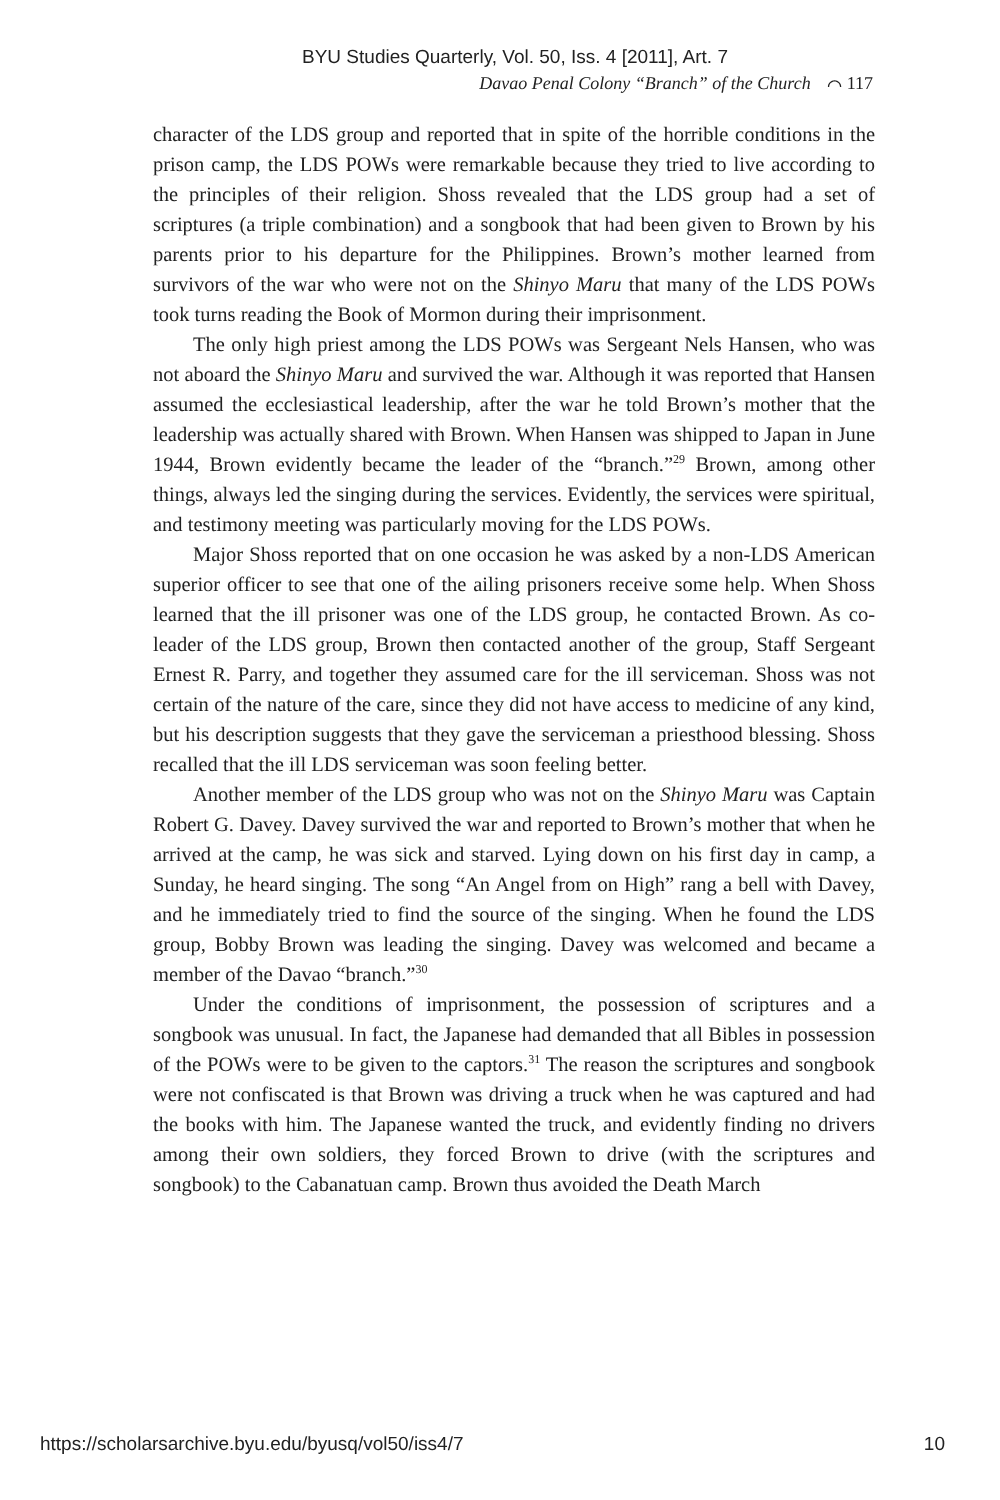BYU Studies Quarterly, Vol. 50, Iss. 4 [2011], Art. 7
Davao Penal Colony “Branch” of the Church ⌒ 117
character of the LDS group and reported that in spite of the horrible conditions in the prison camp, the LDS POWs were remarkable because they tried to live according to the principles of their religion. Shoss revealed that the LDS group had a set of scriptures (a triple combination) and a songbook that had been given to Brown by his parents prior to his departure for the Philippines. Brown’s mother learned from survivors of the war who were not on the Shinyo Maru that many of the LDS POWs took turns reading the Book of Mormon during their imprisonment.
The only high priest among the LDS POWs was Sergeant Nels Hansen, who was not aboard the Shinyo Maru and survived the war. Although it was reported that Hansen assumed the ecclesiastical leadership, after the war he told Brown’s mother that the leadership was actually shared with Brown. When Hansen was shipped to Japan in June 1944, Brown evidently became the leader of the “branch.”<sup>29</sup> Brown, among other things, always led the singing during the services. Evidently, the services were spiritual, and testimony meeting was particularly moving for the LDS POWs.
Major Shoss reported that on one occasion he was asked by a non-LDS American superior officer to see that one of the ailing prisoners receive some help. When Shoss learned that the ill prisoner was one of the LDS group, he contacted Brown. As co-leader of the LDS group, Brown then contacted another of the group, Staff Sergeant Ernest R. Parry, and together they assumed care for the ill serviceman. Shoss was not certain of the nature of the care, since they did not have access to medicine of any kind, but his description suggests that they gave the serviceman a priesthood blessing. Shoss recalled that the ill LDS serviceman was soon feeling better.
Another member of the LDS group who was not on the Shinyo Maru was Captain Robert G. Davey. Davey survived the war and reported to Brown’s mother that when he arrived at the camp, he was sick and starved. Lying down on his first day in camp, a Sunday, he heard singing. The song “An Angel from on High” rang a bell with Davey, and he immediately tried to find the source of the singing. When he found the LDS group, Bobby Brown was leading the singing. Davey was welcomed and became a member of the Davao “branch.”<sup>30</sup>
Under the conditions of imprisonment, the possession of scriptures and a songbook was unusual. In fact, the Japanese had demanded that all Bibles in possession of the POWs were to be given to the captors.<sup>31</sup> The reason the scriptures and songbook were not confiscated is that Brown was driving a truck when he was captured and had the books with him. The Japanese wanted the truck, and evidently finding no drivers among their own soldiers, they forced Brown to drive (with the scriptures and songbook) to the Cabanatuan camp. Brown thus avoided the Death March
https://scholarsarchive.byu.edu/byusq/vol50/iss4/7 10